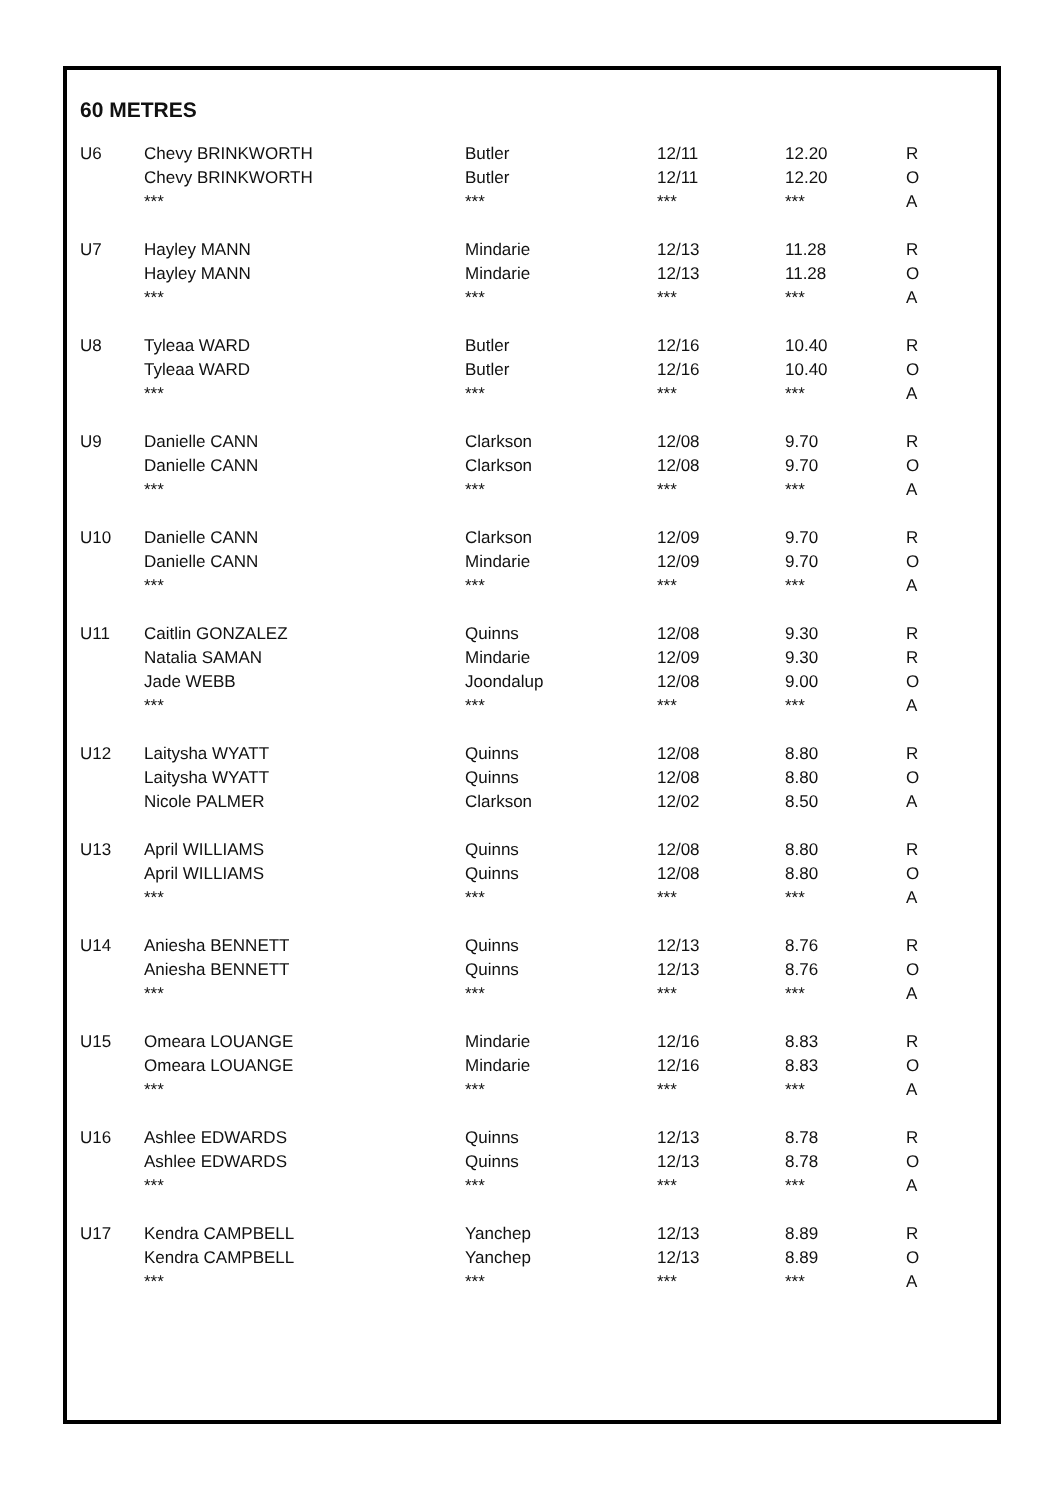60 METRES
| U6 | Chevy BRINKWORTH | Butler | 12/11 | 12.20 | R |
| | Chevy BRINKWORTH | Butler | 12/11 | 12.20 | O |
| | *** | *** | *** | *** | A |
| U7 | Hayley MANN | Mindarie | 12/13 | 11.28 | R |
| | Hayley MANN | Mindarie | 12/13 | 11.28 | O |
| | *** | *** | *** | *** | A |
| U8 | Tyleaa WARD | Butler | 12/16 | 10.40 | R |
| | Tyleaa WARD | Butler | 12/16 | 10.40 | O |
| | *** | *** | *** | *** | A |
| U9 | Danielle CANN | Clarkson | 12/08 | 9.70 | R |
| | Danielle CANN | Clarkson | 12/08 | 9.70 | O |
| | *** | *** | *** | *** | A |
| U10 | Danielle CANN | Clarkson | 12/09 | 9.70 | R |
| | Danielle CANN | Mindarie | 12/09 | 9.70 | O |
| | *** | *** | *** | *** | A |
| U11 | Caitlin GONZALEZ | Quinns | 12/08 | 9.30 | R |
| | Natalia SAMAN | Mindarie | 12/09 | 9.30 | R |
| | Jade WEBB | Joondalup | 12/08 | 9.00 | O |
| | *** | *** | *** | *** | A |
| U12 | Laitysha WYATT | Quinns | 12/08 | 8.80 | R |
| | Laitysha WYATT | Quinns | 12/08 | 8.80 | O |
| | Nicole PALMER | Clarkson | 12/02 | 8.50 | A |
| U13 | April WILLIAMS | Quinns | 12/08 | 8.80 | R |
| | April WILLIAMS | Quinns | 12/08 | 8.80 | O |
| | *** | *** | *** | *** | A |
| U14 | Aniesha BENNETT | Quinns | 12/13 | 8.76 | R |
| | Aniesha BENNETT | Quinns | 12/13 | 8.76 | O |
| | *** | *** | *** | *** | A |
| U15 | Omeara LOUANGE | Mindarie | 12/16 | 8.83 | R |
| | Omeara LOUANGE | Mindarie | 12/16 | 8.83 | O |
| | *** | *** | *** | *** | A |
| U16 | Ashlee EDWARDS | Quinns | 12/13 | 8.78 | R |
| | Ashlee EDWARDS | Quinns | 12/13 | 8.78 | O |
| | *** | *** | *** | *** | A |
| U17 | Kendra CAMPBELL | Yanchep | 12/13 | 8.89 | R |
| | Kendra CAMPBELL | Yanchep | 12/13 | 8.89 | O |
| | *** | *** | *** | *** | A |